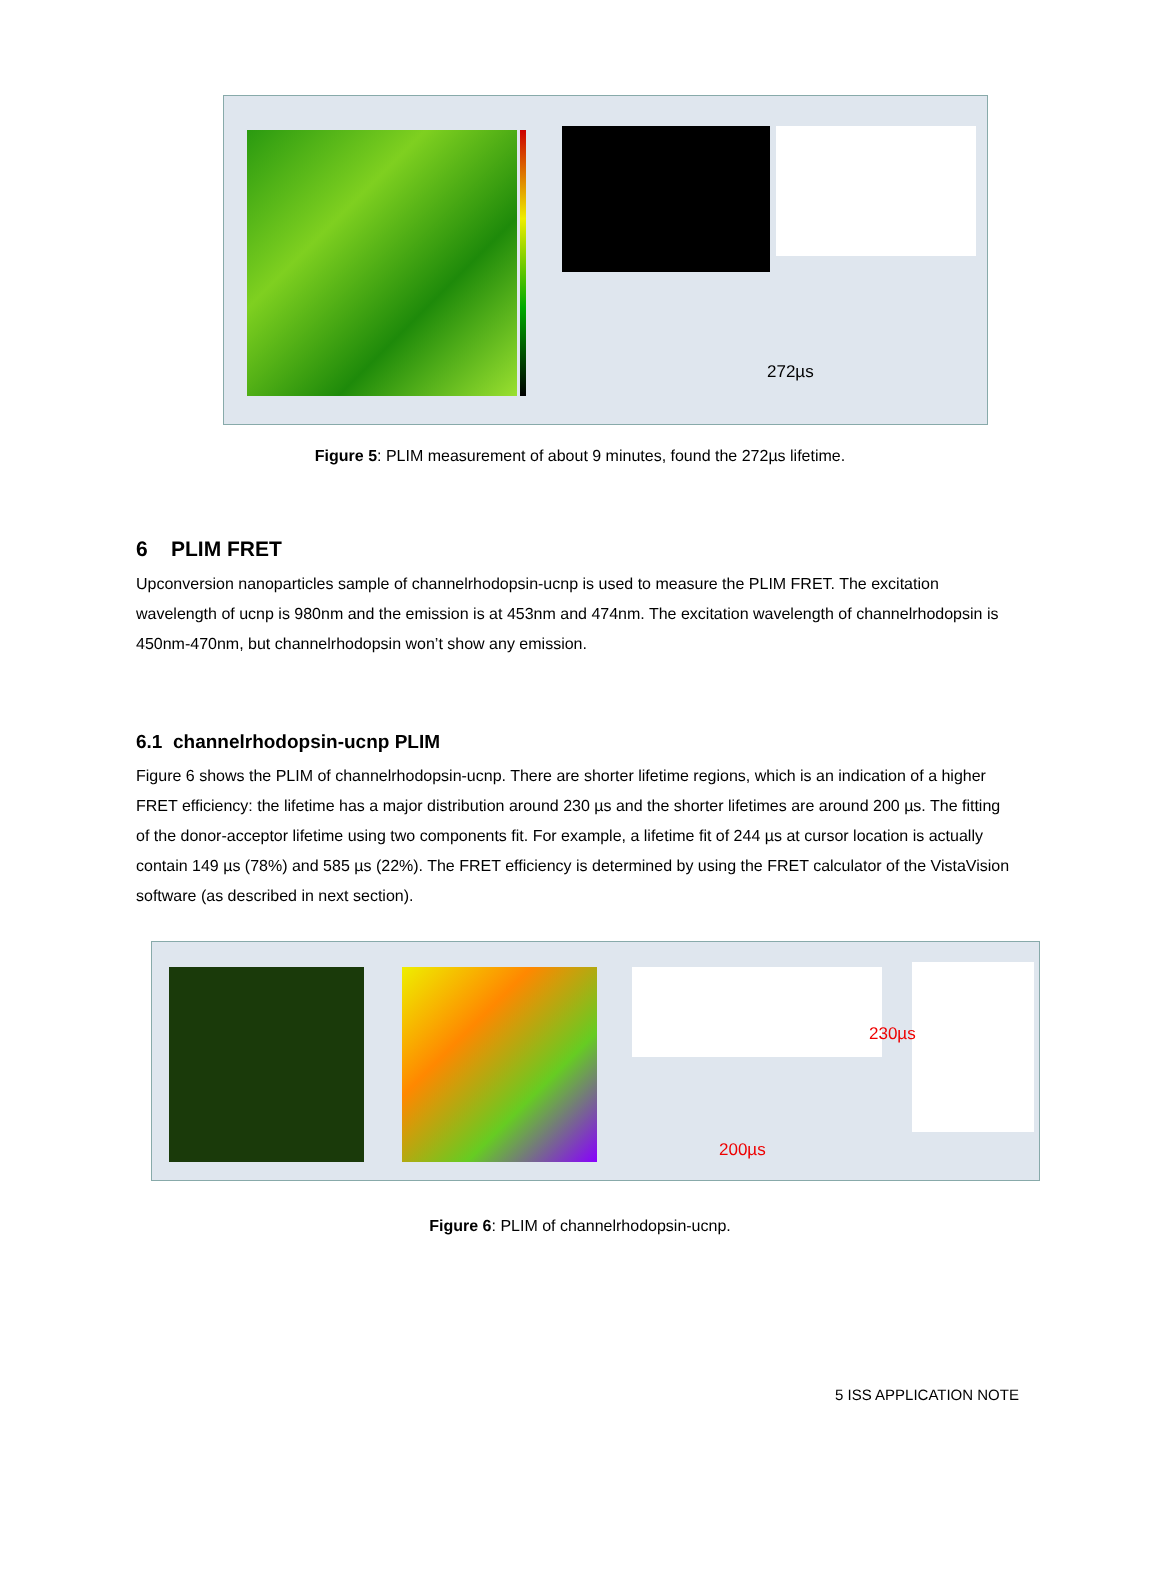272µs
Figure 5: PLIM measurement of about 9 minutes, found the 272µs lifetime.
6 PLIM FRET
Upconversion nanoparticles sample of channelrhodopsin-ucnp is used to measure the PLIM FRET. The excitation wavelength of ucnp is 980nm and the emission is at 453nm and 474nm. The excitation wavelength of channelrhodopsin is 450nm-470nm, but channelrhodopsin won’t show any emission.
6.1 channelrhodopsin-ucnp PLIM
Figure 6 shows the PLIM of channelrhodopsin-ucnp. There are shorter lifetime regions, which is an indication of a higher FRET efficiency: the lifetime has a major distribution around 230 µs and the shorter lifetimes are around 200 µs. The fitting of the donor-acceptor lifetime using two components fit. For example, a lifetime fit of 244 µs at cursor location is actually contain 149 µs (78%) and 585 µs (22%). The FRET efficiency is determined by using the FRET calculator of the VistaVision software (as described in next section).
230µs
200µs
Figure 6: PLIM of channelrhodopsin-ucnp.
5 ISS APPLICATION NOTE